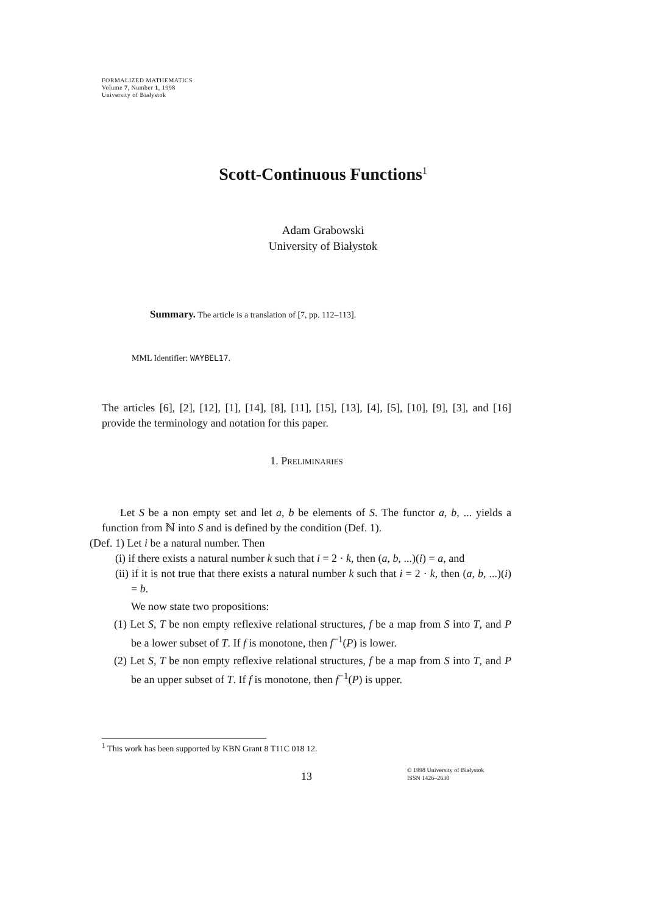FORMALIZED MATHEMATICS
Volume 7, Number 1, 1998
University of Białystok
Scott-Continuous Functions<sup>1</sup>
Adam Grabowski
University of Białystok
Summary. The article is a translation of [7, pp. 112–113].
MML Identifier: WAYBEL17.
The articles [6], [2], [12], [1], [14], [8], [11], [15], [13], [4], [5], [10], [9], [3], and [16] provide the terminology and notation for this paper.
1. Preliminaries
Let S be a non empty set and let a, b be elements of S. The functor a, b, ... yields a function from ℕ into S and is defined by the condition (Def. 1).
(Def. 1) Let i be a natural number. Then
(i) if there exists a natural number k such that i = 2 · k, then (a, b, ...)(i) = a, and
(ii) if it is not true that there exists a natural number k such that i = 2 · k, then (a, b, ...)(i) = b.
We now state two propositions:
(1) Let S, T be non empty reflexive relational structures, f be a map from S into T, and P be a lower subset of T. If f is monotone, then f<sup>−1</sup>(P) is lower.
(2) Let S, T be non empty reflexive relational structures, f be a map from S into T, and P be an upper subset of T. If f is monotone, then f<sup>−1</sup>(P) is upper.
<sup>1</sup> This work has been supported by KBN Grant 8 T11C 018 12.
13
© 1998 University of Białystok
ISSN 1426–2630